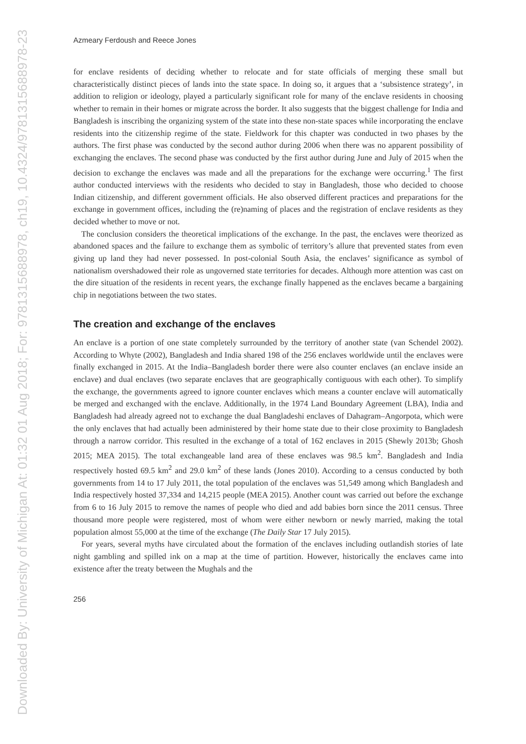Downloaded By: University of Michigan At: 01:32 01 Aug 2018; For: 9781315688978, ch19, 10.4324/9781315688978-23
Azmeary Ferdoush and Reece Jones
for enclave residents of deciding whether to relocate and for state officials of merging these small but characteristically distinct pieces of lands into the state space. In doing so, it argues that a ‘subsistence strategy’, in addition to religion or ideology, played a particularly significant role for many of the enclave residents in choosing whether to remain in their homes or migrate across the border. It also suggests that the biggest challenge for India and Bangladesh is inscribing the organizing system of the state into these non-state spaces while incorporating the enclave residents into the citizenship regime of the state. Fieldwork for this chapter was conducted in two phases by the authors. The first phase was conducted by the second author during 2006 when there was no apparent possibility of exchanging the enclaves. The second phase was conducted by the first author during June and July of 2015 when the decision to exchange the enclaves was made and all the preparations for the exchange were occurring.<sup>1</sup> The first author conducted interviews with the residents who decided to stay in Bangladesh, those who decided to choose Indian citizenship, and different government officials. He also observed different practices and preparations for the exchange in government offices, including the (re)naming of places and the registration of enclave residents as they decided whether to move or not.
The conclusion considers the theoretical implications of the exchange. In the past, the enclaves were theorized as abandoned spaces and the failure to exchange them as symbolic of territory’s allure that prevented states from even giving up land they had never possessed. In post-colonial South Asia, the enclaves’ significance as symbol of nationalism overshadowed their role as ungoverned state territories for decades. Although more attention was cast on the dire situation of the residents in recent years, the exchange finally happened as the enclaves became a bargaining chip in negotiations between the two states.
The creation and exchange of the enclaves
An enclave is a portion of one state completely surrounded by the territory of another state (van Schendel 2002). According to Whyte (2002), Bangladesh and India shared 198 of the 256 enclaves worldwide until the enclaves were finally exchanged in 2015. At the India–Bangladesh border there were also counter enclaves (an enclave inside an enclave) and dual enclaves (two separate enclaves that are geographically contiguous with each other). To simplify the exchange, the governments agreed to ignore counter enclaves which means a counter enclave will automatically be merged and exchanged with the enclave. Additionally, in the 1974 Land Boundary Agreement (LBA), India and Bangladesh had already agreed not to exchange the dual Bangladeshi enclaves of Dahagram–Angorpota, which were the only enclaves that had actually been administered by their home state due to their close proximity to Bangladesh through a narrow corridor. This resulted in the exchange of a total of 162 enclaves in 2015 (Shewly 2013b; Ghosh 2015; MEA 2015). The total exchangeable land area of these enclaves was 98.5 km<sup>2</sup>. Bangladesh and India respectively hosted 69.5 km<sup>2</sup> and 29.0 km<sup>2</sup> of these lands (Jones 2010). According to a census conducted by both governments from 14 to 17 July 2011, the total population of the enclaves was 51,549 among which Bangladesh and India respectively hosted 37,334 and 14,215 people (MEA 2015). Another count was carried out before the exchange from 6 to 16 July 2015 to remove the names of people who died and add babies born since the 2011 census. Three thousand more people were registered, most of whom were either newborn or newly married, making the total population almost 55,000 at the time of the exchange (The Daily Star 17 July 2015).
For years, several myths have circulated about the formation of the enclaves including outlandish stories of late night gambling and spilled ink on a map at the time of partition. However, historically the enclaves came into existence after the treaty between the Mughals and the
256